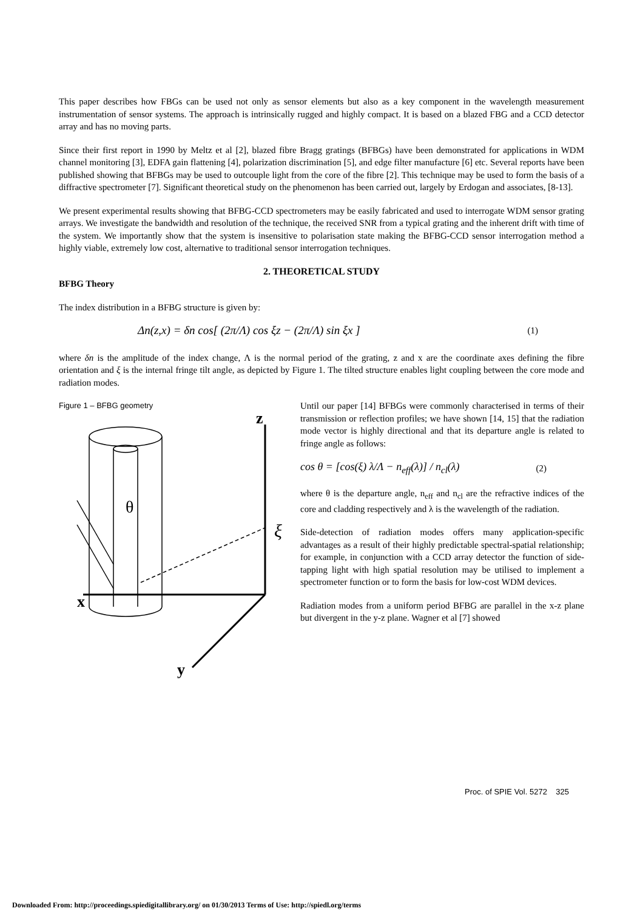This paper describes how FBGs can be used not only as sensor elements but also as a key component in the wavelength measurement instrumentation of sensor systems. The approach is intrinsically rugged and highly compact. It is based on a blazed FBG and a CCD detector array and has no moving parts.
Since their first report in 1990 by Meltz et al [2], blazed fibre Bragg gratings (BFBGs) have been demonstrated for applications in WDM channel monitoring [3], EDFA gain flattening [4], polarization discrimination [5], and edge filter manufacture [6] etc. Several reports have been published showing that BFBGs may be used to outcouple light from the core of the fibre [2]. This technique may be used to form the basis of a diffractive spectrometer [7]. Significant theoretical study on the phenomenon has been carried out, largely by Erdogan and associates, [8-13].
We present experimental results showing that BFBG-CCD spectrometers may be easily fabricated and used to interrogate WDM sensor grating arrays. We investigate the bandwidth and resolution of the technique, the received SNR from a typical grating and the inherent drift with time of the system. We importantly show that the system is insensitive to polarisation state making the BFBG-CCD sensor interrogation method a highly viable, extremely low cost, alternative to traditional sensor interrogation techniques.
2. THEORETICAL STUDY
BFBG Theory
The index distribution in a BFBG structure is given by:
Δn(z,x) = δn cos[ (2π/Λ) cos ξz − (2π/Λ) sin ξx ] (1)
where δn is the amplitude of the index change, Λ is the normal period of the grating, z and x are the coordinate axes defining the fibre orientation and ξ is the internal fringe tilt angle, as depicted by Figure 1. The tilted structure enables light coupling between the core mode and radiation modes.
Figure 1 – BFBG geometry
z
x
y
θ
ξ
Until our paper [14] BFBGs were commonly characterised in terms of their transmission or reflection profiles; we have shown [14, 15] that the radiation mode vector is highly directional and that its departure angle is related to fringe angle as follows:
cos θ = [cos(ξ) λ/Λ − n<sub>eff</sub>(λ)] / n<sub>cl</sub>(λ) (2)
where θ is the departure angle, n<sub>eff</sub> and n<sub>cl</sub> are the refractive indices of the core and cladding respectively and λ is the wavelength of the radiation.
Side-detection of radiation modes offers many application-specific advantages as a result of their highly predictable spectral-spatial relationship; for example, in conjunction with a CCD array detector the function of side-tapping light with high spatial resolution may be utilised to implement a spectrometer function or to form the basis for low-cost WDM devices.
Radiation modes from a uniform period BFBG are parallel in the x-z plane but divergent in the y-z plane. Wagner et al [7] showed
Proc. of SPIE Vol. 5272 325
Downloaded From: http://proceedings.spiedigitallibrary.org/ on 01/30/2013 Terms of Use: http://spiedl.org/terms